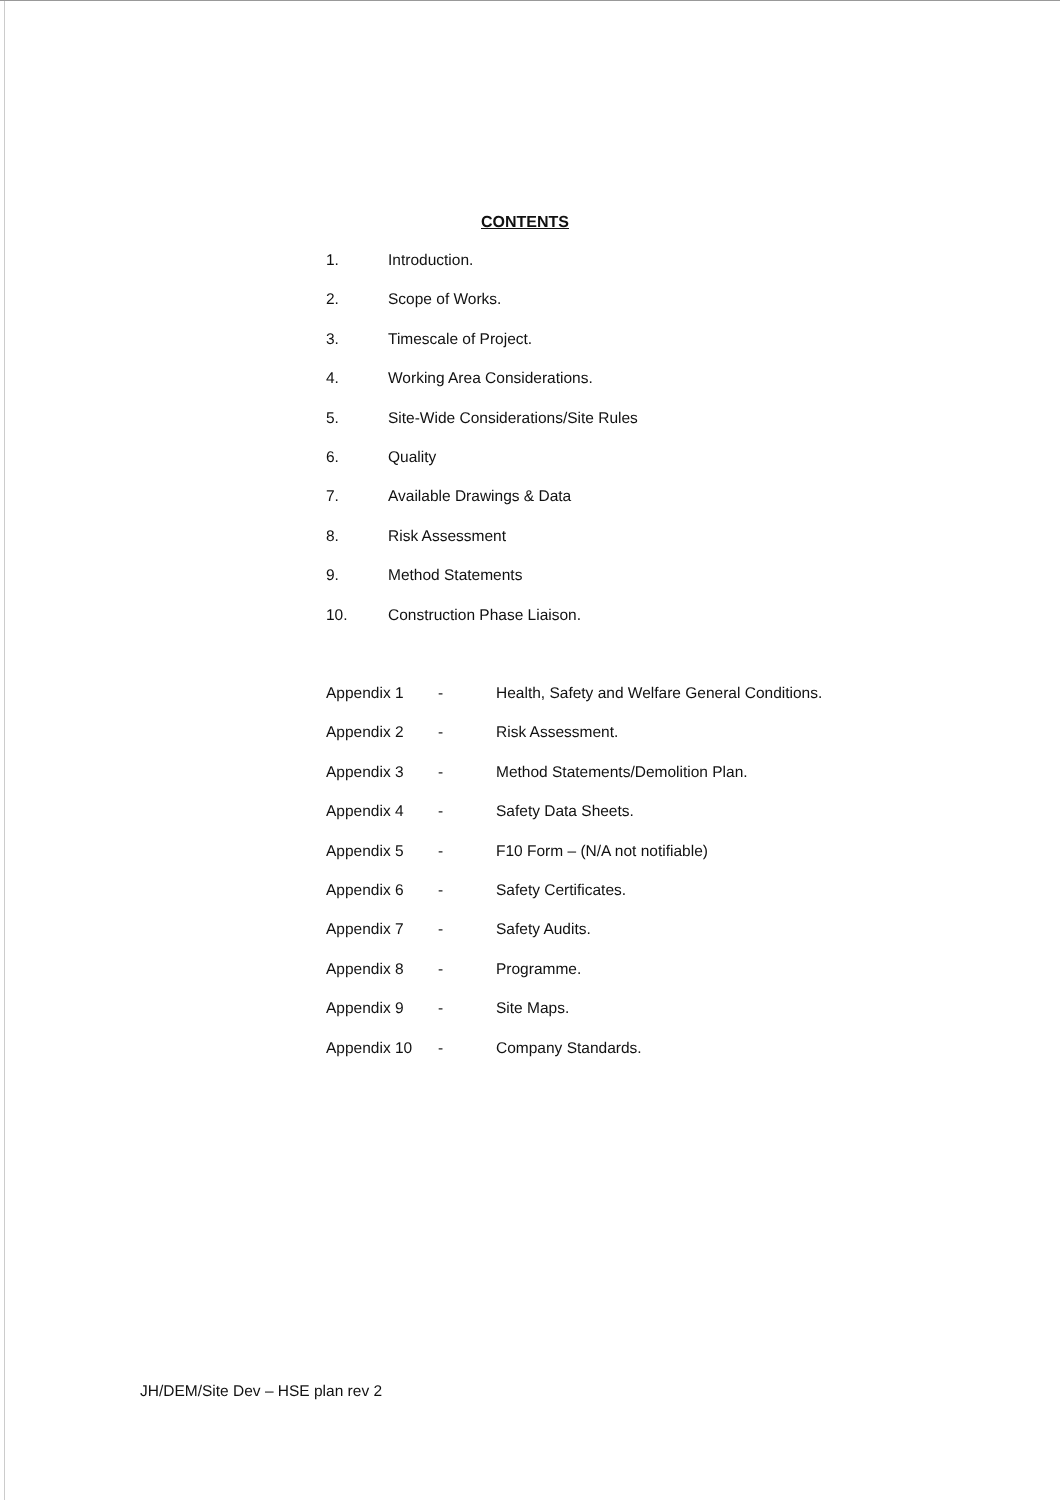CONTENTS
1. Introduction.
2. Scope of Works.
3. Timescale of Project.
4. Working Area Considerations.
5. Site-Wide Considerations/Site Rules
6. Quality
7. Available Drawings & Data
8. Risk Assessment
9. Method Statements
10. Construction Phase Liaison.
Appendix 1 - Health, Safety and Welfare General Conditions.
Appendix 2 - Risk Assessment.
Appendix 3 - Method Statements/Demolition Plan.
Appendix 4 - Safety Data Sheets.
Appendix 5 - F10 Form – (N/A not notifiable)
Appendix 6 - Safety Certificates.
Appendix 7 - Safety Audits.
Appendix 8 - Programme.
Appendix 9 - Site Maps.
Appendix 10 - Company Standards.
JH/DEM/Site Dev – HSE plan rev 2